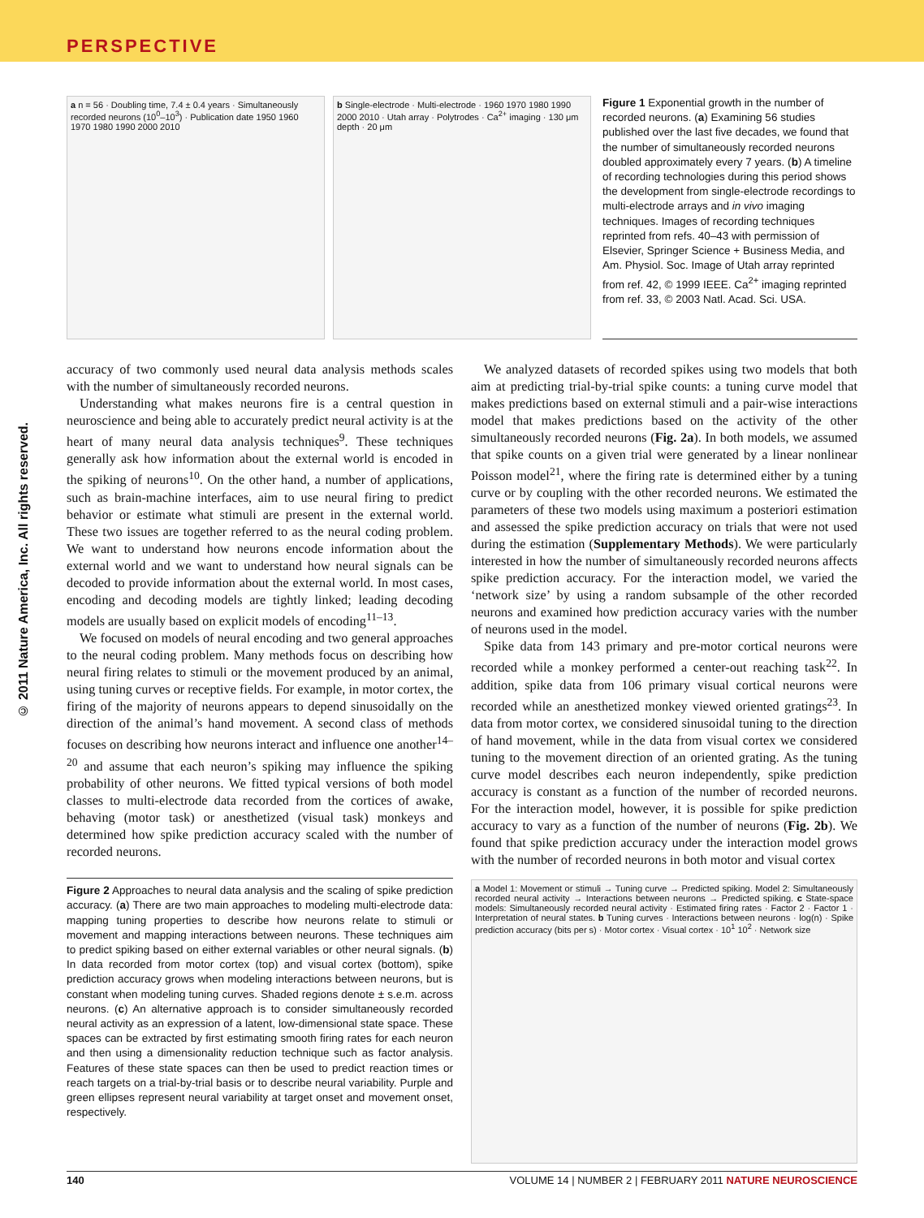PERSPECTIVE
© 2011 Nature America, Inc. All rights reserved.
a n = 56 · Doubling time, 7.4 ± 0.4 years · Simultaneously recorded neurons (10<sup>0</sup>–10<sup>3</sup>) · Publication date 1950 1960 1970 1980 1990 2000 2010
b Single-electrode · Multi-electrode · 1960 1970 1980 1990 2000 2010 · Utah array · Polytrodes · Ca<sup>2+</sup> imaging · 130 μm depth · 20 μm
Figure 1 Exponential growth in the number of recorded neurons. (a) Examining 56 studies published over the last five decades, we found that the number of simultaneously recorded neurons doubled approximately every 7 years. (b) A timeline of recording technologies during this period shows the development from single-electrode recordings to multi-electrode arrays and in vivo imaging techniques. Images of recording techniques reprinted from refs. 40–43 with permission of Elsevier, Springer Science + Business Media, and Am. Physiol. Soc. Image of Utah array reprinted from ref. 42, © 1999 IEEE. Ca<sup>2+</sup> imaging reprinted from ref. 33, © 2003 Natl. Acad. Sci. USA.
accuracy of two commonly used neural data analysis methods scales with the number of simultaneously recorded neurons.
Understanding what makes neurons fire is a central question in neuroscience and being able to accurately predict neural activity is at the heart of many neural data analysis techniques<sup>9</sup>. These techniques generally ask how information about the external world is encoded in the spiking of neurons<sup>10</sup>. On the other hand, a number of applications, such as brain-machine interfaces, aim to use neural firing to predict behavior or estimate what stimuli are present in the external world. These two issues are together referred to as the neural coding problem. We want to understand how neurons encode information about the external world and we want to understand how neural signals can be decoded to provide information about the external world. In most cases, encoding and decoding models are tightly linked; leading decoding models are usually based on explicit models of encoding<sup>11–13</sup>.
We focused on models of neural encoding and two general approaches to the neural coding problem. Many methods focus on describing how neural firing relates to stimuli or the movement produced by an animal, using tuning curves or receptive fields. For example, in motor cortex, the firing of the majority of neurons appears to depend sinusoidally on the direction of the animal’s hand movement. A second class of methods focuses on describing how neurons interact and influence one another<sup>14–20</sup> and assume that each neuron’s spiking may influence the spiking probability of other neurons. We fitted typical versions of both model classes to multi-electrode data recorded from the cortices of awake, behaving (motor task) or anesthetized (visual task) monkeys and determined how spike prediction accuracy scaled with the number of recorded neurons.
Figure 2 Approaches to neural data analysis and the scaling of spike prediction accuracy. (a) There are two main approaches to modeling multi-electrode data: mapping tuning properties to describe how neurons relate to stimuli or movement and mapping interactions between neurons. These techniques aim to predict spiking based on either external variables or other neural signals. (b) In data recorded from motor cortex (top) and visual cortex (bottom), spike prediction accuracy grows when modeling interactions between neurons, but is constant when modeling tuning curves. Shaded regions denote ± s.e.m. across neurons. (c) An alternative approach is to consider simultaneously recorded neural activity as an expression of a latent, low-dimensional state space. These spaces can be extracted by first estimating smooth firing rates for each neuron and then using a dimensionality reduction technique such as factor analysis. Features of these state spaces can then be used to predict reaction times or reach targets on a trial-by-trial basis or to describe neural variability. Purple and green ellipses represent neural variability at target onset and movement onset, respectively.
We analyzed datasets of recorded spikes using two models that both aim at predicting trial-by-trial spike counts: a tuning curve model that makes predictions based on external stimuli and a pair-wise interactions model that makes predictions based on the activity of the other simultaneously recorded neurons (Fig. 2a). In both models, we assumed that spike counts on a given trial were generated by a linear nonlinear Poisson model<sup>21</sup>, where the firing rate is determined either by a tuning curve or by coupling with the other recorded neurons. We estimated the parameters of these two models using maximum a posteriori estimation and assessed the spike prediction accuracy on trials that were not used during the estimation (Supplementary Methods). We were particularly interested in how the number of simultaneously recorded neurons affects spike prediction accuracy. For the interaction model, we varied the ‘network size’ by using a random subsample of the other recorded neurons and examined how prediction accuracy varies with the number of neurons used in the model.
Spike data from 143 primary and pre-motor cortical neurons were recorded while a monkey performed a center-out reaching task<sup>22</sup>. In addition, spike data from 106 primary visual cortical neurons were recorded while an anesthetized monkey viewed oriented gratings<sup>23</sup>. In data from motor cortex, we considered sinusoidal tuning to the direction of hand movement, while in the data from visual cortex we considered tuning to the movement direction of an oriented grating. As the tuning curve model describes each neuron independently, spike prediction accuracy is constant as a function of the number of recorded neurons. For the interaction model, however, it is possible for spike prediction accuracy to vary as a function of the number of neurons (Fig. 2b). We found that spike prediction accuracy under the interaction model grows with the number of recorded neurons in both motor and visual cortex
a Model 1: Movement or stimuli → Tuning curve → Predicted spiking. Model 2: Simultaneously recorded neural activity → Interactions between neurons → Predicted spiking. c State-space models: Simultaneously recorded neural activity · Estimated firing rates · Factor 2 · Factor 1 · Interpretation of neural states. b Tuning curves · Interactions between neurons · log(n) · Spike prediction accuracy (bits per s) · Motor cortex · Visual cortex · 10<sup>1</sup> 10<sup>2</sup> · Network size
140 VOLUME 14 | NUMBER 2 | FEBRUARY 2011 NATURE NEUROSCIENCE